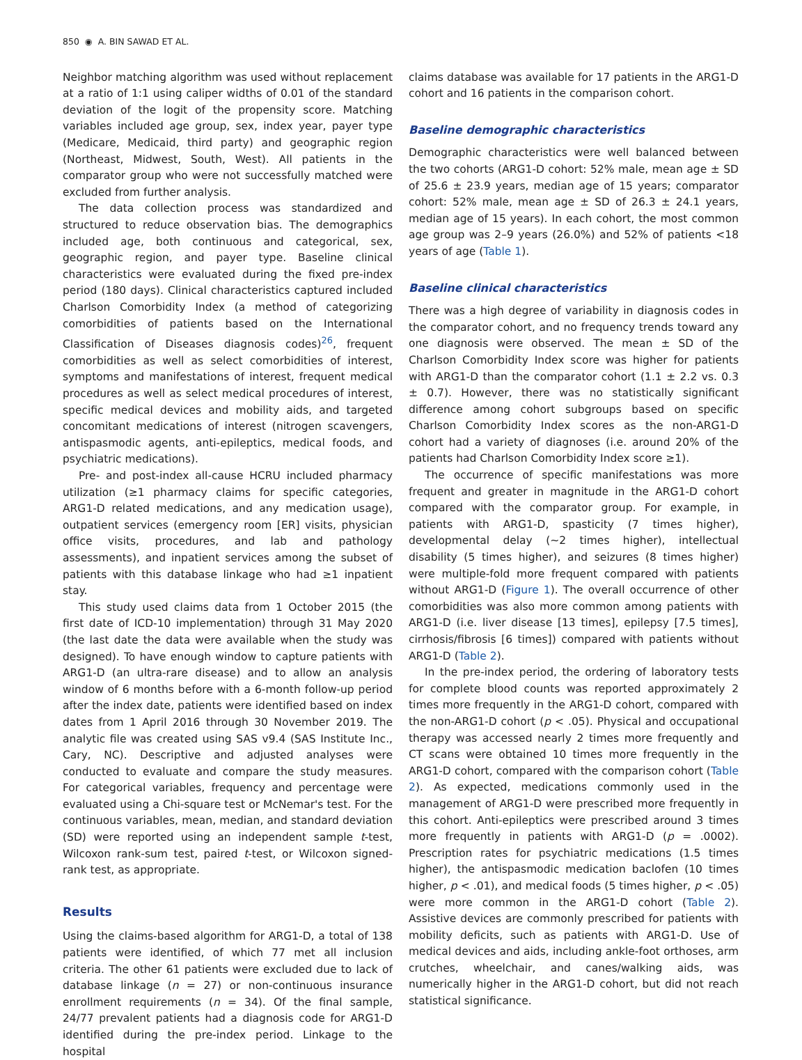850 ◉ A. BIN SAWAD ET AL.
Neighbor matching algorithm was used without replacement at a ratio of 1:1 using caliper widths of 0.01 of the standard deviation of the logit of the propensity score. Matching variables included age group, sex, index year, payer type (Medicare, Medicaid, third party) and geographic region (Northeast, Midwest, South, West). All patients in the comparator group who were not successfully matched were excluded from further analysis.
The data collection process was standardized and structured to reduce observation bias. The demographics included age, both continuous and categorical, sex, geographic region, and payer type. Baseline clinical characteristics were evaluated during the fixed pre-index period (180 days). Clinical characteristics captured included Charlson Comorbidity Index (a method of categorizing comorbidities of patients based on the International Classification of Diseases diagnosis codes)<sup>26</sup>, frequent comorbidities as well as select comorbidities of interest, symptoms and manifestations of interest, frequent medical procedures as well as select medical procedures of interest, specific medical devices and mobility aids, and targeted concomitant medications of interest (nitrogen scavengers, antispasmodic agents, anti-epileptics, medical foods, and psychiatric medications).
Pre- and post-index all-cause HCRU included pharmacy utilization (≥1 pharmacy claims for specific categories, ARG1-D related medications, and any medication usage), outpatient services (emergency room [ER] visits, physician office visits, procedures, and lab and pathology assessments), and inpatient services among the subset of patients with this database linkage who had ≥1 inpatient stay.
This study used claims data from 1 October 2015 (the first date of ICD-10 implementation) through 31 May 2020 (the last date the data were available when the study was designed). To have enough window to capture patients with ARG1-D (an ultra-rare disease) and to allow an analysis window of 6 months before with a 6-month follow-up period after the index date, patients were identified based on index dates from 1 April 2016 through 30 November 2019. The analytic file was created using SAS v9.4 (SAS Institute Inc., Cary, NC). Descriptive and adjusted analyses were conducted to evaluate and compare the study measures. For categorical variables, frequency and percentage were evaluated using a Chi-square test or McNemar's test. For the continuous variables, mean, median, and standard deviation (SD) were reported using an independent sample t-test, Wilcoxon rank-sum test, paired t-test, or Wilcoxon signed-rank test, as appropriate.
Results
Using the claims-based algorithm for ARG1-D, a total of 138 patients were identified, of which 77 met all inclusion criteria. The other 61 patients were excluded due to lack of database linkage (n = 27) or non-continuous insurance enrollment requirements (n = 34). Of the final sample, 24/77 prevalent patients had a diagnosis code for ARG1-D identified during the pre-index period. Linkage to the hospital
claims database was available for 17 patients in the ARG1-D cohort and 16 patients in the comparison cohort.
Baseline demographic characteristics
Demographic characteristics were well balanced between the two cohorts (ARG1-D cohort: 52% male, mean age ± SD of 25.6 ± 23.9 years, median age of 15 years; comparator cohort: 52% male, mean age ± SD of 26.3 ± 24.1 years, median age of 15 years). In each cohort, the most common age group was 2–9 years (26.0%) and 52% of patients <18 years of age (Table 1).
Baseline clinical characteristics
There was a high degree of variability in diagnosis codes in the comparator cohort, and no frequency trends toward any one diagnosis were observed. The mean ± SD of the Charlson Comorbidity Index score was higher for patients with ARG1-D than the comparator cohort (1.1 ± 2.2 vs. 0.3 ± 0.7). However, there was no statistically significant difference among cohort subgroups based on specific Charlson Comorbidity Index scores as the non-ARG1-D cohort had a variety of diagnoses (i.e. around 20% of the patients had Charlson Comorbidity Index score ≥1).
The occurrence of specific manifestations was more frequent and greater in magnitude in the ARG1-D cohort compared with the comparator group. For example, in patients with ARG1-D, spasticity (7 times higher), developmental delay (∼2 times higher), intellectual disability (5 times higher), and seizures (8 times higher) were multiple-fold more frequent compared with patients without ARG1-D (Figure 1). The overall occurrence of other comorbidities was also more common among patients with ARG1-D (i.e. liver disease [13 times], epilepsy [7.5 times], cirrhosis/fibrosis [6 times]) compared with patients without ARG1-D (Table 2).
In the pre-index period, the ordering of laboratory tests for complete blood counts was reported approximately 2 times more frequently in the ARG1-D cohort, compared with the non-ARG1-D cohort (p < .05). Physical and occupational therapy was accessed nearly 2 times more frequently and CT scans were obtained 10 times more frequently in the ARG1-D cohort, compared with the comparison cohort (Table 2). As expected, medications commonly used in the management of ARG1-D were prescribed more frequently in this cohort. Anti-epileptics were prescribed around 3 times more frequently in patients with ARG1-D (p = .0002). Prescription rates for psychiatric medications (1.5 times higher), the antispasmodic medication baclofen (10 times higher, p < .01), and medical foods (5 times higher, p < .05) were more common in the ARG1-D cohort (Table 2). Assistive devices are commonly prescribed for patients with mobility deficits, such as patients with ARG1-D. Use of medical devices and aids, including ankle-foot orthoses, arm crutches, wheelchair, and canes/walking aids, was numerically higher in the ARG1-D cohort, but did not reach statistical significance.